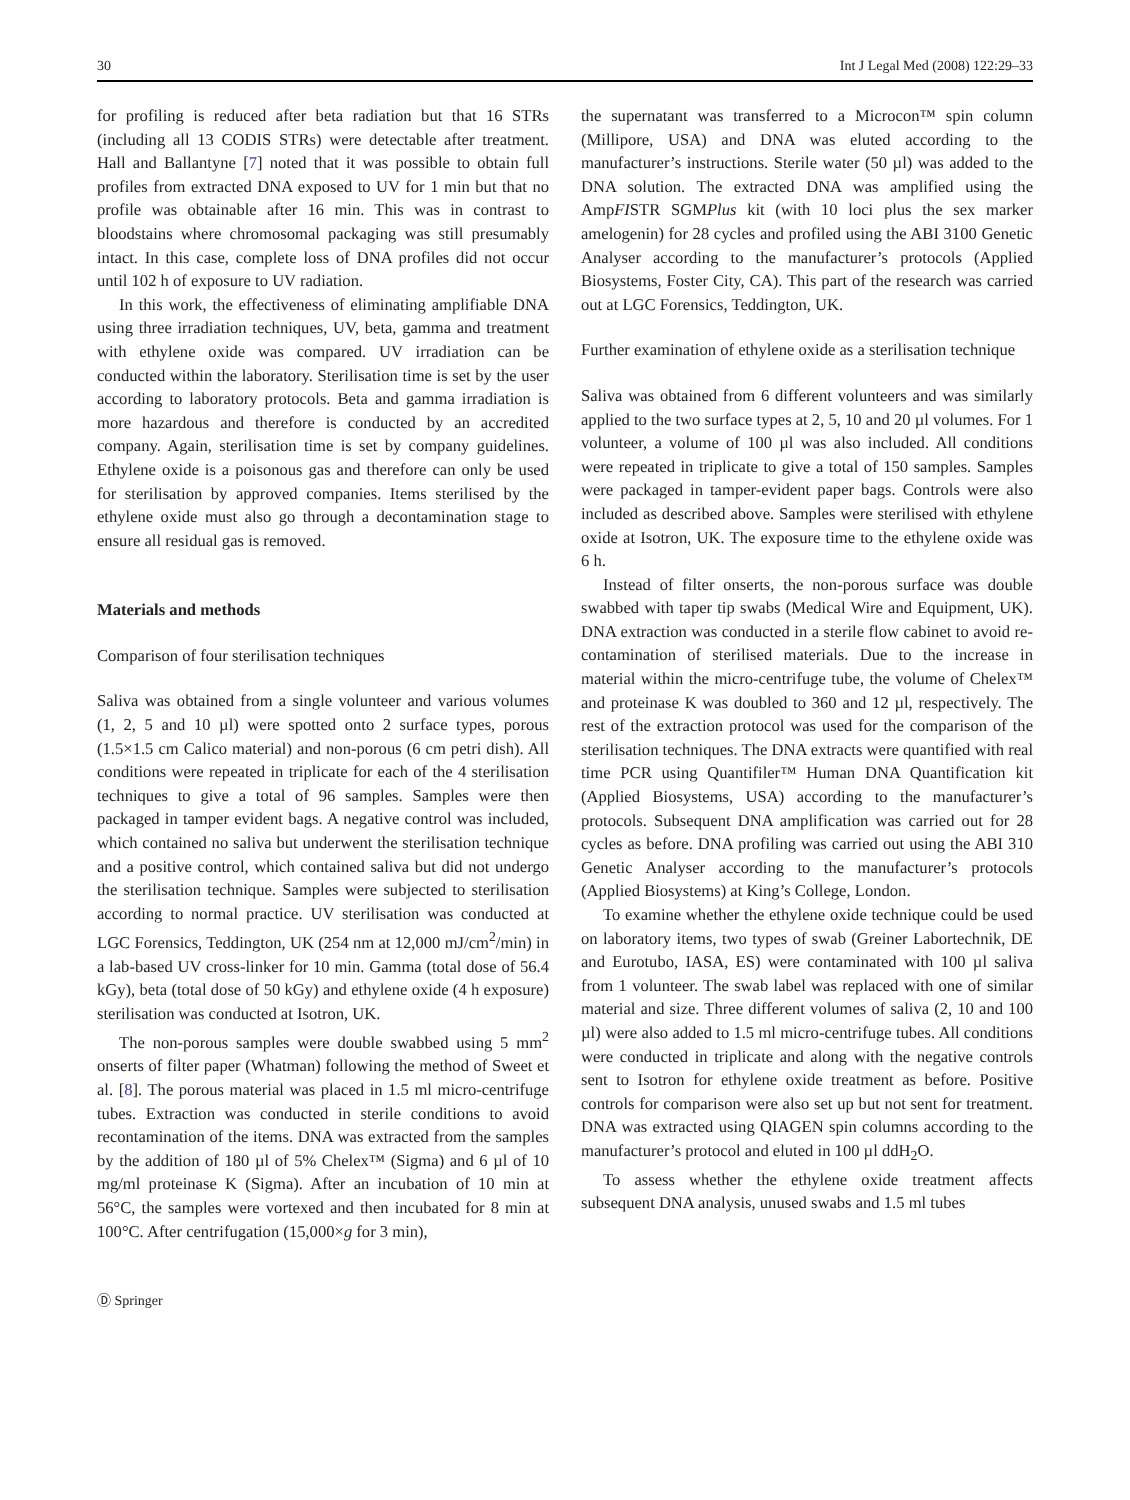30 Int J Legal Med (2008) 122:29–33
for profiling is reduced after beta radiation but that 16 STRs (including all 13 CODIS STRs) were detectable after treatment. Hall and Ballantyne [7] noted that it was possible to obtain full profiles from extracted DNA exposed to UV for 1 min but that no profile was obtainable after 16 min. This was in contrast to bloodstains where chromosomal packaging was still presumably intact. In this case, complete loss of DNA profiles did not occur until 102 h of exposure to UV radiation.
In this work, the effectiveness of eliminating amplifiable DNA using three irradiation techniques, UV, beta, gamma and treatment with ethylene oxide was compared. UV irradiation can be conducted within the laboratory. Sterilisation time is set by the user according to laboratory protocols. Beta and gamma irradiation is more hazardous and therefore is conducted by an accredited company. Again, sterilisation time is set by company guidelines. Ethylene oxide is a poisonous gas and therefore can only be used for sterilisation by approved companies. Items sterilised by the ethylene oxide must also go through a decontamination stage to ensure all residual gas is removed.
Materials and methods
Comparison of four sterilisation techniques
Saliva was obtained from a single volunteer and various volumes (1, 2, 5 and 10 µl) were spotted onto 2 surface types, porous (1.5×1.5 cm Calico material) and non-porous (6 cm petri dish). All conditions were repeated in triplicate for each of the 4 sterilisation techniques to give a total of 96 samples. Samples were then packaged in tamper evident bags. A negative control was included, which contained no saliva but underwent the sterilisation technique and a positive control, which contained saliva but did not undergo the sterilisation technique. Samples were subjected to sterilisation according to normal practice. UV sterilisation was conducted at LGC Forensics, Teddington, UK (254 nm at 12,000 mJ/cm<sup>2</sup>/min) in a lab-based UV cross-linker for 10 min. Gamma (total dose of 56.4 kGy), beta (total dose of 50 kGy) and ethylene oxide (4 h exposure) sterilisation was conducted at Isotron, UK.
The non-porous samples were double swabbed using 5 mm<sup>2</sup> onserts of filter paper (Whatman) following the method of Sweet et al. [8]. The porous material was placed in 1.5 ml micro-centrifuge tubes. Extraction was conducted in sterile conditions to avoid recontamination of the items. DNA was extracted from the samples by the addition of 180 µl of 5% Chelex™ (Sigma) and 6 µl of 10 mg/ml proteinase K (Sigma). After an incubation of 10 min at 56°C, the samples were vortexed and then incubated for 8 min at 100°C. After centrifugation (15,000×g for 3 min),
the supernatant was transferred to a Microcon™ spin column (Millipore, USA) and DNA was eluted according to the manufacturer’s instructions. Sterile water (50 µl) was added to the DNA solution. The extracted DNA was amplified using the AmpFISTR SGMPlus kit (with 10 loci plus the sex marker amelogenin) for 28 cycles and profiled using the ABI 3100 Genetic Analyser according to the manufacturer’s protocols (Applied Biosystems, Foster City, CA). This part of the research was carried out at LGC Forensics, Teddington, UK.
Further examination of ethylene oxide as a sterilisation technique
Saliva was obtained from 6 different volunteers and was similarly applied to the two surface types at 2, 5, 10 and 20 µl volumes. For 1 volunteer, a volume of 100 µl was also included. All conditions were repeated in triplicate to give a total of 150 samples. Samples were packaged in tamper-evident paper bags. Controls were also included as described above. Samples were sterilised with ethylene oxide at Isotron, UK. The exposure time to the ethylene oxide was 6 h.
Instead of filter onserts, the non-porous surface was double swabbed with taper tip swabs (Medical Wire and Equipment, UK). DNA extraction was conducted in a sterile flow cabinet to avoid re-contamination of sterilised materials. Due to the increase in material within the micro-centrifuge tube, the volume of Chelex™ and proteinase K was doubled to 360 and 12 µl, respectively. The rest of the extraction protocol was used for the comparison of the sterilisation techniques. The DNA extracts were quantified with real time PCR using Quantifiler™ Human DNA Quantification kit (Applied Biosystems, USA) according to the manufacturer’s protocols. Subsequent DNA amplification was carried out for 28 cycles as before. DNA profiling was carried out using the ABI 310 Genetic Analyser according to the manufacturer’s protocols (Applied Biosystems) at King’s College, London.
To examine whether the ethylene oxide technique could be used on laboratory items, two types of swab (Greiner Labortechnik, DE and Eurotubo, IASA, ES) were contaminated with 100 µl saliva from 1 volunteer. The swab label was replaced with one of similar material and size. Three different volumes of saliva (2, 10 and 100 µl) were also added to 1.5 ml micro-centrifuge tubes. All conditions were conducted in triplicate and along with the negative controls sent to Isotron for ethylene oxide treatment as before. Positive controls for comparison were also set up but not sent for treatment. DNA was extracted using QIAGEN spin columns according to the manufacturer’s protocol and eluted in 100 µl ddH<sub>2</sub>O.
To assess whether the ethylene oxide treatment affects subsequent DNA analysis, unused swabs and 1.5 ml tubes
Ⓓ Springer